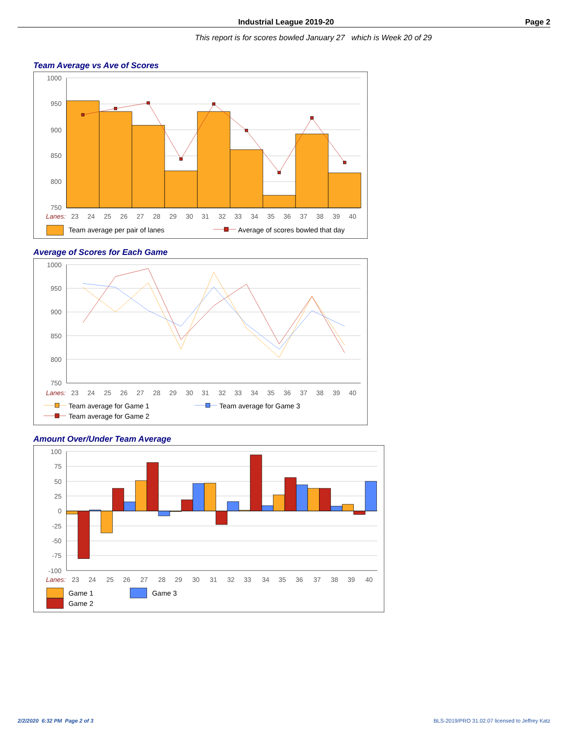Industrial League 2019-20 Page 2
This report is for scores bowled January 27 which is Week 20 of 29
Team Average vs Ave of Scores
1000
950
900
850
800
750
Lanes:
23
24
25
26
27
28
29
30
31
32
33
34
35
36
37
38
39
40
Team average per pair of lanes
Average of scores bowled that day
Average of Scores for Each Game
1000
950
900
850
800
750
Lanes:
23
24
25
26
27
28
29
30
31
32
33
34
35
36
37
38
39
40
Team average for Game 1
Team average for Game 3
Team average for Game 2
Amount Over/Under Team Average
100
75
50
25
0
-25
-50
-75
-100
Lanes:
23
24
25
26
27
28
29
30
31
32
33
34
35
36
37
38
39
40
Game 1
Game 3
Game 2
2/2/2020 6:32 PM Page 2 of 3 BLS-2019/PRO 31.02.07 licensed to Jeffrey Katz